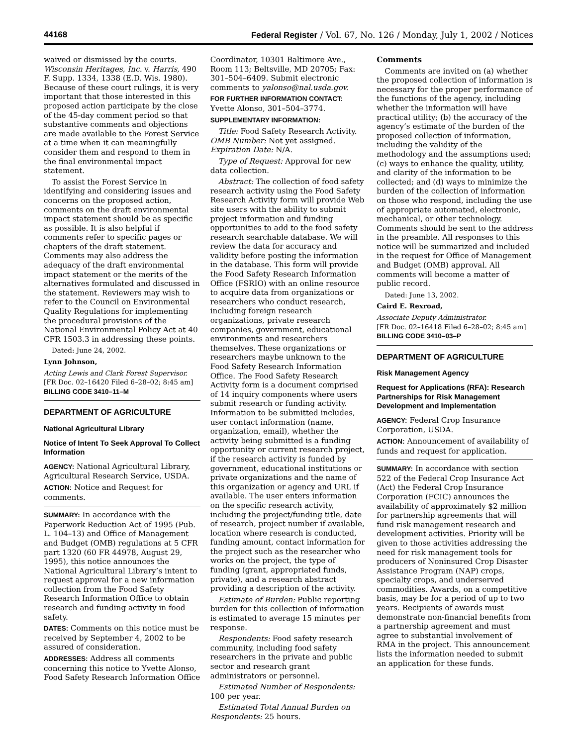44168 Federal Register / Vol. 67, No. 126 / Monday, July 1, 2002 / Notices
waived or dismissed by the courts. Wisconsin Heritages, Inc. v. Harris, 490 F. Supp. 1334, 1338 (E.D. Wis. 1980). Because of these court rulings, it is very important that those interested in this proposed action participate by the close of the 45-day comment period so that substantive comments and objections are made available to the Forest Service at a time when it can meaningfully consider them and respond to them in the final environmental impact statement.
To assist the Forest Service in identifying and considering issues and concerns on the proposed action, comments on the draft environmental impact statement should be as specific as possible. It is also helpful if comments refer to specific pages or chapters of the draft statement. Comments may also address the adequacy of the draft environmental impact statement or the merits of the alternatives formulated and discussed in the statement. Reviewers may wish to refer to the Council on Environmental Quality Regulations for implementing the procedural provisions of the National Environmental Policy Act at 40 CFR 1503.3 in addressing these points.
Dated: June 24, 2002.
Lynn Johnson,
Acting Lewis and Clark Forest Supervisor.
[FR Doc. 02–16420 Filed 6–28–02; 8:45 am]
BILLING CODE 3410–11–M
DEPARTMENT OF AGRICULTURE
National Agricultural Library
Notice of Intent To Seek Approval To Collect Information
AGENCY: National Agricultural Library, Agricultural Research Service, USDA.
ACTION: Notice and Request for comments.
SUMMARY: In accordance with the Paperwork Reduction Act of 1995 (Pub. L. 104–13) and Office of Management and Budget (OMB) regulations at 5 CFR part 1320 (60 FR 44978, August 29, 1995), this notice announces the National Agricultural Library’s intent to request approval for a new information collection from the Food Safety Research Information Office to obtain research and funding activity in food safety.
DATES: Comments on this notice must be received by September 4, 2002 to be assured of consideration.
ADDRESSES: Address all comments concerning this notice to Yvette Alonso, Food Safety Research Information Office
Coordinator, 10301 Baltimore Ave., Room 113; Beltsville, MD 20705; Fax: 301–504–6409. Submit electronic comments to yalonso@nal.usda.gov.
FOR FURTHER INFORMATION CONTACT: Yvette Alonso, 301–504–3774.
SUPPLEMENTARY INFORMATION:
Title: Food Safety Research Activity.
OMB Number: Not yet assigned.
Expiration Date: N/A.
Type of Request: Approval for new data collection.
Abstract: The collection of food safety research activity using the Food Safety Research Activity form will provide Web site users with the ability to submit project information and funding opportunities to add to the food safety research searchable database. We will review the data for accuracy and validity before posting the information in the database. This form will provide the Food Safety Research Information Office (FSRIO) with an online resource to acquire data from organizations or researchers who conduct research, including foreign research organizations, private research companies, government, educational environments and researchers themselves. These organizations or researchers maybe unknown to the Food Safety Research Information Office. The Food Safety Research Activity form is a document comprised of 14 inquiry components where users submit research or funding activity. Information to be submitted includes, user contact information (name, organization, email), whether the activity being submitted is a funding opportunity or current research project, if the research activity is funded by government, educational institutions or private organizations and the name of this organization or agency and URL if available. The user enters information on the specific research activity, including the project/funding title, date of research, project number if available, location where research is conducted, funding amount, contact information for the project such as the researcher who works on the project, the type of funding (grant, appropriated funds, private), and a research abstract providing a description of the activity.
Estimate of Burden: Public reporting burden for this collection of information is estimated to average 15 minutes per response.
Respondents: Food safety research community, including food safety researchers in the private and public sector and research grant administrators or personnel.
Estimated Number of Respondents: 100 per year.
Estimated Total Annual Burden on Respondents: 25 hours.
Comments
Comments are invited on (a) whether the proposed collection of information is necessary for the proper performance of the functions of the agency, including whether the information will have practical utility; (b) the accuracy of the agency’s estimate of the burden of the proposed collection of information, including the validity of the methodology and the assumptions used; (c) ways to enhance the quality, utility, and clarity of the information to be collected; and (d) ways to minimize the burden of the collection of information on those who respond, including the use of appropriate automated, electronic, mechanical, or other technology. Comments should be sent to the address in the preamble. All responses to this notice will be summarized and included in the request for Office of Management and Budget (OMB) approval. All comments will become a matter of public record.
Dated: June 13, 2002.
Caird E. Rexroad,
Associate Deputy Administrator.
[FR Doc. 02–16418 Filed 6–28–02; 8:45 am]
BILLING CODE 3410–03–P
DEPARTMENT OF AGRICULTURE
Risk Management Agency
Request for Applications (RFA): Research Partnerships for Risk Management Development and Implementation
AGENCY: Federal Crop Insurance Corporation, USDA.
ACTION: Announcement of availability of funds and request for application.
SUMMARY: In accordance with section 522 of the Federal Crop Insurance Act (Act) the Federal Crop Insurance Corporation (FCIC) announces the availability of approximately $2 million for partnership agreements that will fund risk management research and development activities. Priority will be given to those activities addressing the need for risk management tools for producers of Noninsured Crop Disaster Assistance Program (NAP) crops, specialty crops, and underserved commodities. Awards, on a competitive basis, may be for a period of up to two years. Recipients of awards must demonstrate non-financial benefits from a partnership agreement and must agree to substantial involvement of RMA in the project. This announcement lists the information needed to submit an application for these funds.